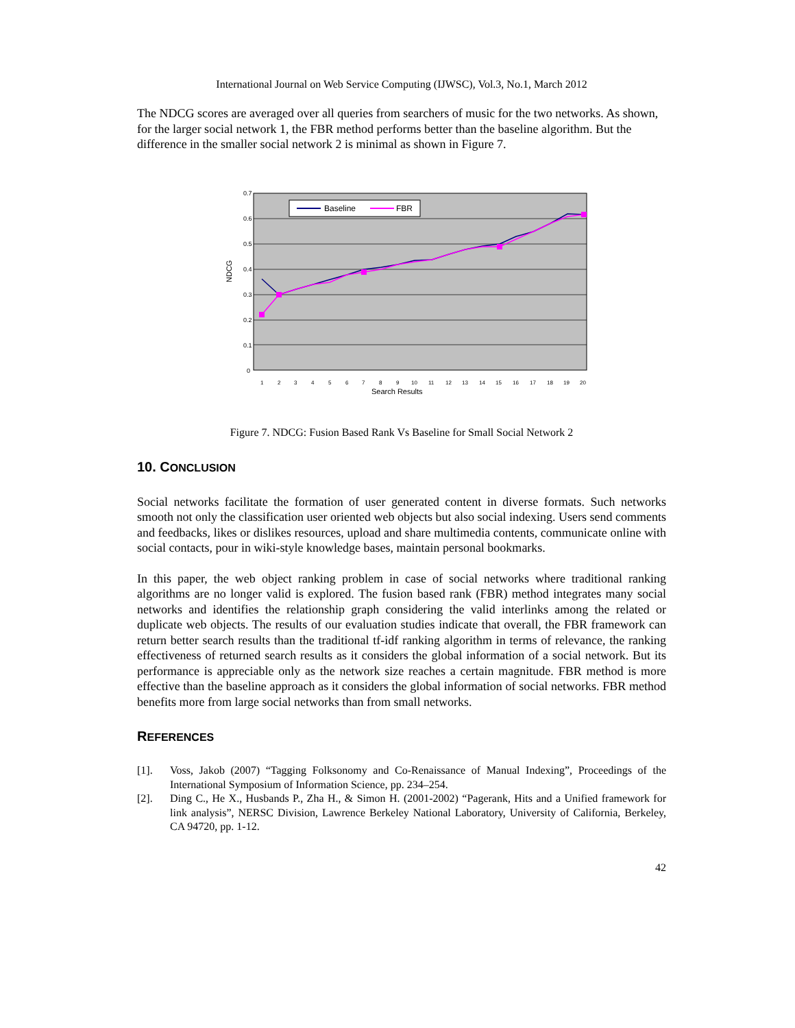International Journal on Web Service Computing (IJWSC), Vol.3, No.1, March 2012
The NDCG scores are averaged over all queries from searchers of music for the two networks. As shown, for the larger social network 1, the FBR method performs better than the baseline algorithm. But the difference in the smaller social network 2 is minimal as shown in Figure 7.
0.7
0.6
0.5
0.4
0.3
0.2
0.1
0
NDCG
Baseline
FBR
1234567891011121314151617181920
Search Results
Figure 7. NDCG: Fusion Based Rank Vs Baseline for Small Social Network 2
10. CONCLUSION
Social networks facilitate the formation of user generated content in diverse formats. Such networks smooth not only the classification user oriented web objects but also social indexing. Users send comments and feedbacks, likes or dislikes resources, upload and share multimedia contents, communicate online with social contacts, pour in wiki-style knowledge bases, maintain personal bookmarks.
In this paper, the web object ranking problem in case of social networks where traditional ranking algorithms are no longer valid is explored. The fusion based rank (FBR) method integrates many social networks and identifies the relationship graph considering the valid interlinks among the related or duplicate web objects. The results of our evaluation studies indicate that overall, the FBR framework can return better search results than the traditional tf-idf ranking algorithm in terms of relevance, the ranking effectiveness of returned search results as it considers the global information of a social network. But its performance is appreciable only as the network size reaches a certain magnitude. FBR method is more effective than the baseline approach as it considers the global information of social networks. FBR method benefits more from large social networks than from small networks.
REFERENCES
[1]. Voss, Jakob (2007) “Tagging Folksonomy and Co-Renaissance of Manual Indexing”, Proceedings of the International Symposium of Information Science, pp. 234–254.
[2]. Ding C., He X., Husbands P., Zha H., & Simon H. (2001-2002) “Pagerank, Hits and a Unified framework for link analysis”, NERSC Division, Lawrence Berkeley National Laboratory, University of California, Berkeley, CA 94720, pp. 1-12.
42